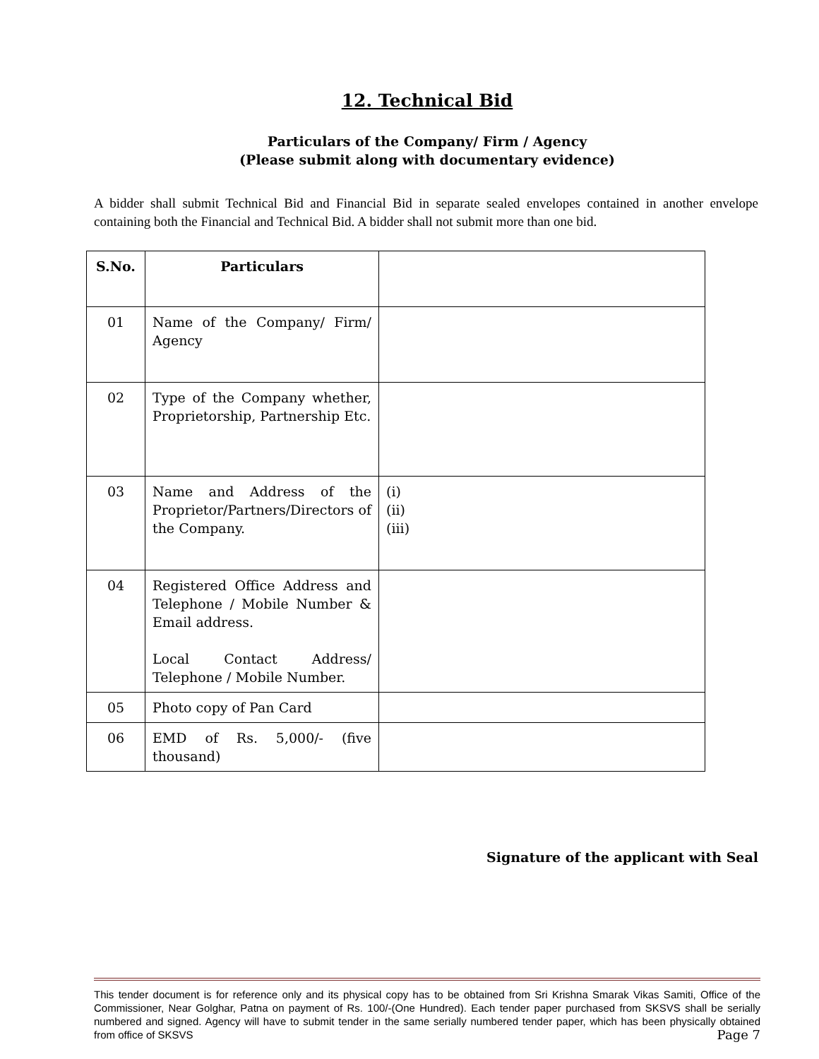12. Technical Bid
Particulars of the Company/ Firm / Agency
(Please submit along with documentary evidence)
A bidder shall submit Technical Bid and Financial Bid in separate sealed envelopes contained in another envelope containing both the Financial and Technical Bid. A bidder shall not submit more than one bid.
| S.No. | Particulars | |
| --- | --- | --- |
| 01 | Name of the Company/ Firm/ Agency | |
| 02 | Type of the Company whether, Proprietorship, Partnership Etc. | |
| 03 | Name and Address of the Proprietor/Partners/Directors of the Company. | (i) (ii) (iii) |
| 04 | Registered Office Address and Telephone / Mobile Number & Email address. Local Contact Address/ Telephone / Mobile Number. | |
| 05 | Photo copy of Pan Card | |
| 06 | EMD of Rs. 5,000/- (five thousand) | |
Signature of the applicant with Seal
This tender document is for reference only and its physical copy has to be obtained from Sri Krishna Smarak Vikas Samiti, Office of the Commissioner, Near Golghar, Patna on payment of Rs. 100/-(One Hundred). Each tender paper purchased from SKSVS shall be serially numbered and signed. Agency will have to submit tender in the same serially numbered tender paper, which has been physically obtained from office of SKSVS Page 7